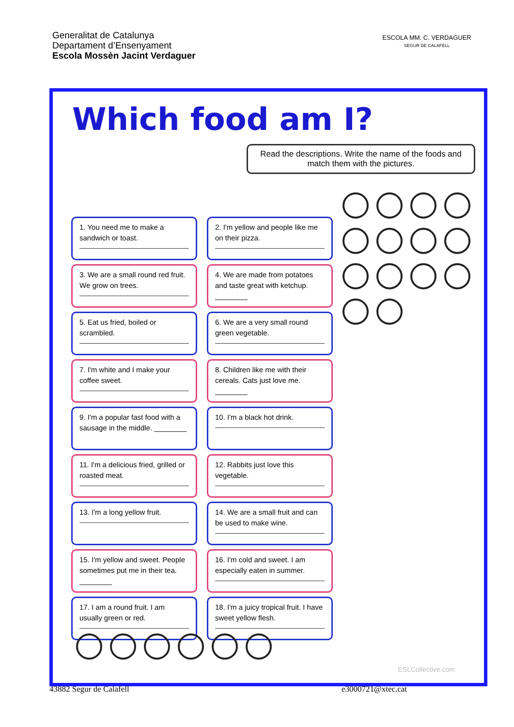Generalitat de Catalunya
Departament d’Ensenyament
Escola Mossèn Jacint Verdaguer
ESCOLA MM. C. VERDAGUER
SEGUR DE CALAFELL
Which food am I?
Read the descriptions. Write the name of the foods and match them with the pictures.
1. You need me to make a sandwich or toast.
2. I'm yellow and people like me on their pizza.
3. We are a small round red fruit. We grow on trees.
4. We are made from potatoes and taste great with ketchup. ________
5. Eat us fried, boiled or scrambled.
6. We are a very small round green vegetable.
7. I'm white and I make your coffee sweet.
8. Children like me with their cereals. Cats just love me. ________
9. I'm a popular fast food with a sausage in the middle. ________
10. I'm a black hot drink.
11. I'm a delicious fried, grilled or roasted meat.
12. Rabbits just love this vegetable.
13. I'm a long yellow fruit.
14. We are a small fruit and can be used to make wine.
15. I'm yellow and sweet. People sometimes put me in their tea. ________
16. I'm cold and sweet. I am especially eaten in summer.
17. I am a round fruit. I am usually green or red.
18. I'm a juicy tropical fruit. I have sweet yellow flesh.
ESLCollective.com
43882 Segur de Calafell e3000721@xtec.cat